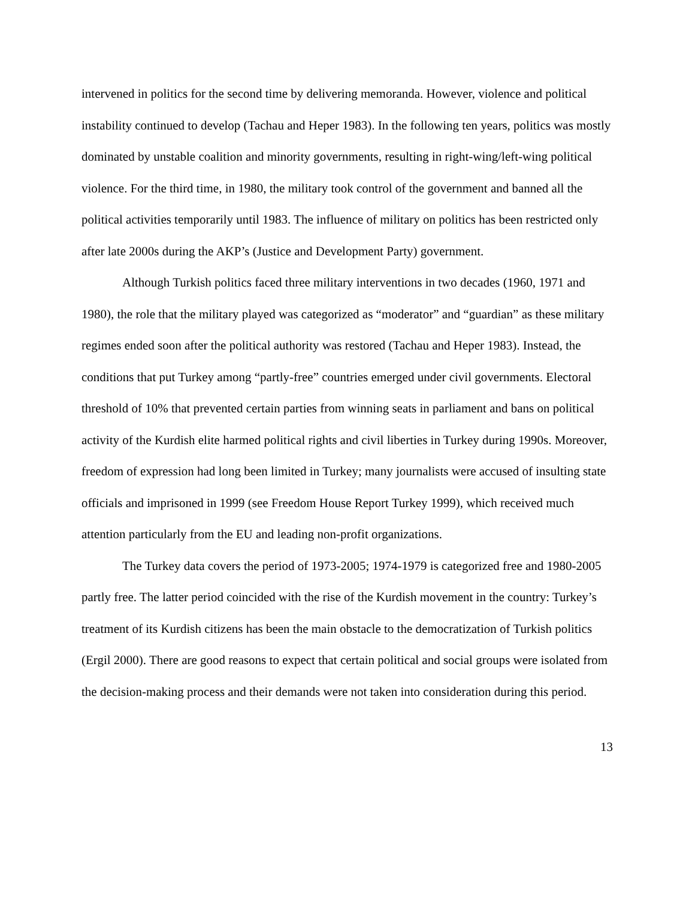intervened in politics for the second time by delivering memoranda. However, violence and political instability continued to develop (Tachau and Heper 1983). In the following ten years, politics was mostly dominated by unstable coalition and minority governments, resulting in right-wing/left-wing political violence. For the third time, in 1980, the military took control of the government and banned all the political activities temporarily until 1983. The influence of military on politics has been restricted only after late 2000s during the AKP’s (Justice and Development Party) government.
Although Turkish politics faced three military interventions in two decades (1960, 1971 and 1980), the role that the military played was categorized as “moderator” and “guardian” as these military regimes ended soon after the political authority was restored (Tachau and Heper 1983). Instead, the conditions that put Turkey among “partly-free” countries emerged under civil governments. Electoral threshold of 10% that prevented certain parties from winning seats in parliament and bans on political activity of the Kurdish elite harmed political rights and civil liberties in Turkey during 1990s. Moreover, freedom of expression had long been limited in Turkey; many journalists were accused of insulting state officials and imprisoned in 1999 (see Freedom House Report Turkey 1999), which received much attention particularly from the EU and leading non-profit organizations.
The Turkey data covers the period of 1973-2005; 1974-1979 is categorized free and 1980-2005 partly free. The latter period coincided with the rise of the Kurdish movement in the country: Turkey’s treatment of its Kurdish citizens has been the main obstacle to the democratization of Turkish politics (Ergil 2000). There are good reasons to expect that certain political and social groups were isolated from the decision-making process and their demands were not taken into consideration during this period.
13